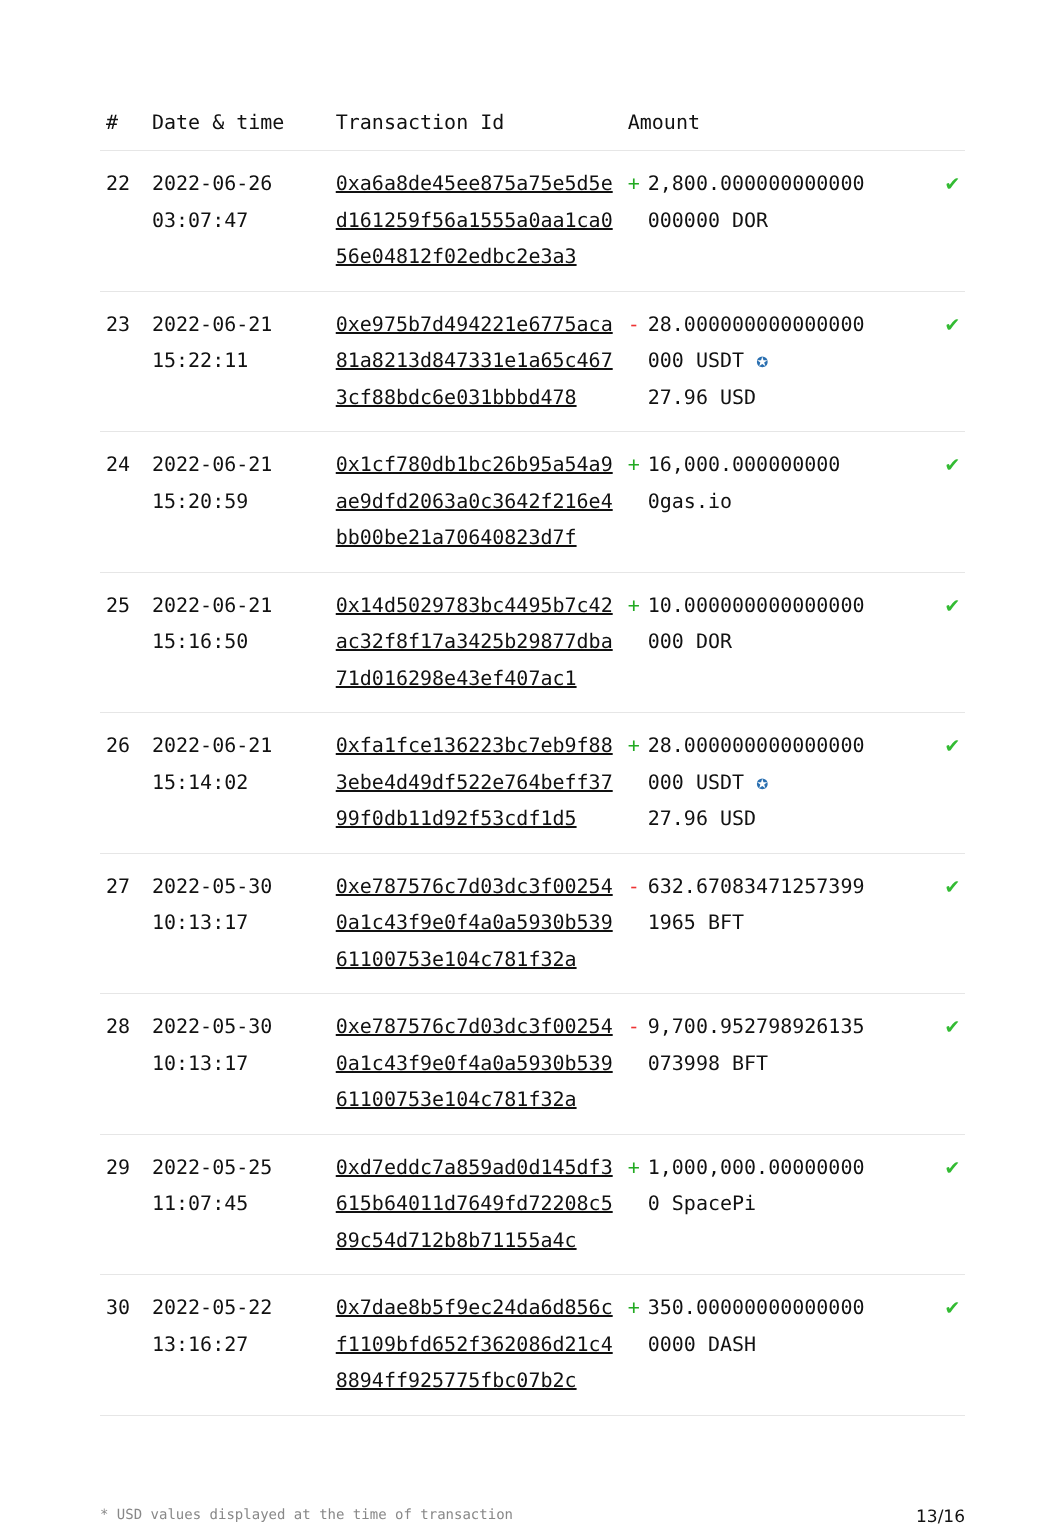| # | Date & time | Transaction Id | Amount | | |
| --- | --- | --- | --- | --- | --- |
| 22 | 2022-06-26 03:07:47 | 0xa6a8de45ee875a75e5d5ed161259f56a1555a0aa1ca056e04812f02edbc2e3a3 | + | 2,800.000000000000 000000 DOR | ✔ |
| 23 | 2022-06-21 15:22:11 | 0xe975b7d494221e6775aca81a8213d847331e1a65c4673cf88bdc6e031bbbd478 | - | 28.000000000000000 000 USDT ✪ 27.96 USD | ✔ |
| 24 | 2022-06-21 15:20:59 | 0x1cf780db1bc26b95a54a9ae9dfd2063a0c3642f216e4bb00be21a70640823d7f | + | 16,000.000000000 0gas.io | ✔ |
| 25 | 2022-06-21 15:16:50 | 0x14d5029783bc4495b7c42ac32f8f17a3425b29877dba71d016298e43ef407ac1 | + | 10.000000000000000 000 DOR | ✔ |
| 26 | 2022-06-21 15:14:02 | 0xfa1fce136223bc7eb9f883ebe4d49df522e764beff3799f0db11d92f53cdf1d5 | + | 28.000000000000000 000 USDT ✪ 27.96 USD | ✔ |
| 27 | 2022-05-30 10:13:17 | 0xe787576c7d03dc3f002540a1c43f9e0f4a0a5930b53961100753e104c781f32a | - | 632.67083471257399 1965 BFT | ✔ |
| 28 | 2022-05-30 10:13:17 | 0xe787576c7d03dc3f002540a1c43f9e0f4a0a5930b53961100753e104c781f32a | - | 9,700.952798926135 073998 BFT | ✔ |
| 29 | 2022-05-25 11:07:45 | 0xd7eddc7a859ad0d145df3615b64011d7649fd72208c589c54d712b8b71155a4c | + | 1,000,000.00000000 0 SpacePi | ✔ |
| 30 | 2022-05-22 13:16:27 | 0x7dae8b5f9ec24da6d856cf1109bfd652f362086d21c48894ff925775fbc07b2c | + | 350.00000000000000 0000 DASH | ✔ |
* USD values displayed at the time of transaction 13/16